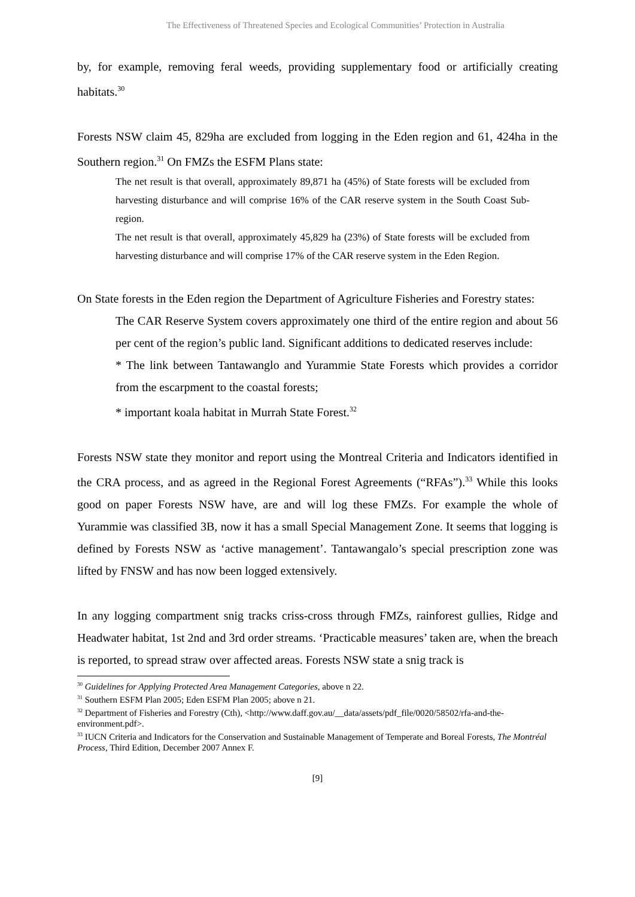The Effectiveness of Threatened Species and Ecological Communities’ Protection in Australia
by, for example, removing feral weeds, providing supplementary food or artificially creating habitats.<sup>30</sup>
Forests NSW claim 45, 829ha are excluded from logging in the Eden region and 61, 424ha in the Southern region.<sup>31</sup> On FMZs the ESFM Plans state:
The net result is that overall, approximately 89,871 ha (45%) of State forests will be excluded from harvesting disturbance and will comprise 16% of the CAR reserve system in the South Coast Sub-region.
The net result is that overall, approximately 45,829 ha (23%) of State forests will be excluded from harvesting disturbance and will comprise 17% of the CAR reserve system in the Eden Region.
On State forests in the Eden region the Department of Agriculture Fisheries and Forestry states:
The CAR Reserve System covers approximately one third of the entire region and about 56 per cent of the region’s public land. Significant additions to dedicated reserves include:
* The link between Tantawanglo and Yurammie State Forests which provides a corridor from the escarpment to the coastal forests;
* important koala habitat in Murrah State Forest.<sup>32</sup>
Forests NSW state they monitor and report using the Montreal Criteria and Indicators identified in the CRA process, and as agreed in the Regional Forest Agreements (“RFAs”).<sup>33</sup> While this looks good on paper Forests NSW have, are and will log these FMZs. For example the whole of Yurammie was classified 3B, now it has a small Special Management Zone. It seems that logging is defined by Forests NSW as ‘active management’. Tantawangalo’s special prescription zone was lifted by FNSW and has now been logged extensively.
In any logging compartment snig tracks criss-cross through FMZs, rainforest gullies, Ridge and Headwater habitat, 1st 2nd and 3rd order streams. ‘Practicable measures’ taken are, when the breach is reported, to spread straw over affected areas. Forests NSW state a snig track is
<sup>30</sup> Guidelines for Applying Protected Area Management Categories, above n 22.
<sup>31</sup> Southern ESFM Plan 2005; Eden ESFM Plan 2005; above n 21.
<sup>32</sup> Department of Fisheries and Forestry (Cth), <http://www.daff.gov.au/__data/assets/pdf_file/0020/58502/rfa-and-the-environment.pdf>.
<sup>33</sup> IUCN Criteria and Indicators for the Conservation and Sustainable Management of Temperate and Boreal Forests, The Montréal Process, Third Edition, December 2007 Annex F.
[9]